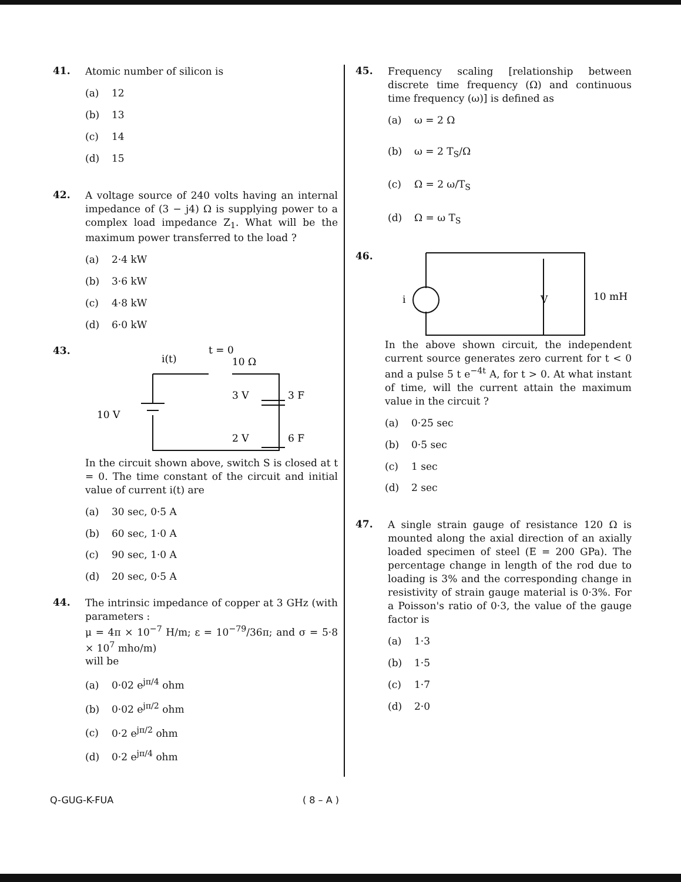41.
Atomic number of silicon is
(a) 12
(b) 13
(c) 14
(d) 15
42.
A voltage source of 240 volts having an internal impedance of (3 − j4) Ω is supplying power to a complex load impedance Z<sub>1</sub>. What will be the maximum power transferred to the load ?
(a) 2·4 kW
(b) 3·6 kW
(c) 4·8 kW
(d) 6·0 kW
43.
i(t)
t = 0
10 Ω
10 V
3 V
3 F
2 V
6 F
In the circuit shown above, switch S is closed at t = 0. The time constant of the circuit and initial value of current i(t) are
(a) 30 sec, 0·5 A
(b) 60 sec, 1·0 A
(c) 90 sec, 1·0 A
(d) 20 sec, 0·5 A
44.
The intrinsic impedance of copper at 3 GHz (with parameters :
μ = 4π × 10<sup>−7</sup> H/m; ε = 10<sup>−79</sup>/36π; and σ = 5·8 × 10<sup>7</sup> mho/m)
will be
(a) 0·02 e<sup>jπ/4</sup> ohm
(b) 0·02 e<sup>jπ/2</sup> ohm
(c) 0·2 e<sup>jπ/2</sup> ohm
(d) 0·2 e<sup>jπ/4</sup> ohm
45.
Frequency scaling [relationship between discrete time frequency (Ω) and continuous time frequency (ω)] is defined as
(a) ω = 2 Ω
(b) ω = 2 T<sub>S</sub>/Ω
(c) Ω = 2 ω/T<sub>S</sub>
(d) Ω = ω T<sub>S</sub>
46.
i
V
10 mH
In the above shown circuit, the independent current source generates zero current for t < 0 and a pulse 5 t e<sup>−4t</sup> A, for t > 0. At what instant of time, will the current attain the maximum value in the circuit ?
(a) 0·25 sec
(b) 0·5 sec
(c) 1 sec
(d) 2 sec
47.
A single strain gauge of resistance 120 Ω is mounted along the axial direction of an axially loaded specimen of steel (E = 200 GPa). The percentage change in length of the rod due to loading is 3% and the corresponding change in resistivity of strain gauge material is 0·3%. For a Poisson's ratio of 0·3, the value of the gauge factor is
(a) 1·3
(b) 1·5
(c) 1·7
(d) 2·0
Q-GUG-K-FUA ( 8 – A )